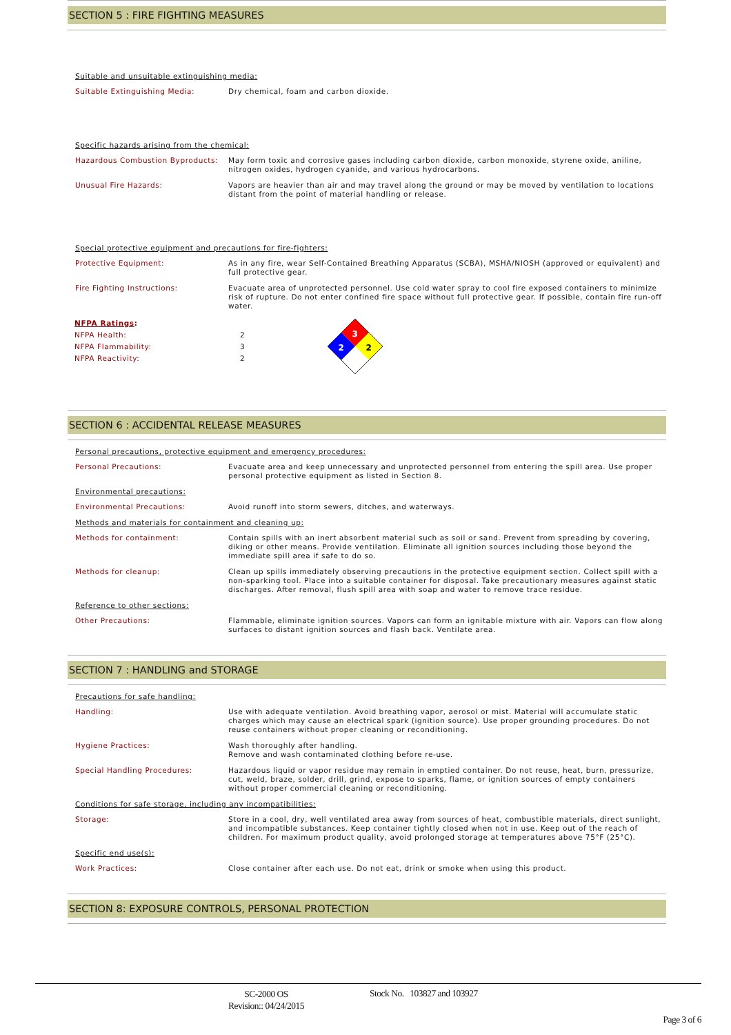SECTION 5 : FIRE FIGHTING MEASURES
Suitable and unsuitable extinguishing media:
Suitable Extinguishing Media:
Dry chemical, foam and carbon dioxide.
Specific hazards arising from the chemical:
Hazardous Combustion Byproducts:
May form toxic and corrosive gases including carbon dioxide, carbon monoxide, styrene oxide, aniline, nitrogen oxides, hydrogen cyanide, and various hydrocarbons.
Unusual Fire Hazards:
Vapors are heavier than air and may travel along the ground or may be moved by ventilation to locations distant from the point of material handling or release.
Special protective equipment and precautions for fire-fighters:
Protective Equipment:
As in any fire, wear Self-Contained Breathing Apparatus (SCBA), MSHA/NIOSH (approved or equivalent) and full protective gear.
Fire Fighting Instructions:
Evacuate area of unprotected personnel. Use cold water spray to cool fire exposed containers to minimize risk of rupture. Do not enter confined fire space without full protective gear. If possible, contain fire run-off water.
NFPA Ratings:
NFPA Health:
NFPA Flammability:
NFPA Reactivity:
2
3
2
3
2
2
SECTION 6 : ACCIDENTAL RELEASE MEASURES
Personal precautions, protective equipment and emergency procedures:
Personal Precautions:
Evacuate area and keep unnecessary and unprotected personnel from entering the spill area. Use proper personal protective equipment as listed in Section 8.
Environmental precautions:
Environmental Precautions:
Avoid runoff into storm sewers, ditches, and waterways.
Methods and materials for containment and cleaning up:
Methods for containment:
Contain spills with an inert absorbent material such as soil or sand. Prevent from spreading by covering, diking or other means. Provide ventilation. Eliminate all ignition sources including those beyond the immediate spill area if safe to do so.
Methods for cleanup:
Clean up spills immediately observing precautions in the protective equipment section. Collect spill with a non-sparking tool. Place into a suitable container for disposal. Take precautionary measures against static discharges. After removal, flush spill area with soap and water to remove trace residue.
Reference to other sections:
Other Precautions:
Flammable, eliminate ignition sources. Vapors can form an ignitable mixture with air. Vapors can flow along surfaces to distant ignition sources and flash back. Ventilate area.
SECTION 7 : HANDLING and STORAGE
Precautions for safe handling:
Handling:
Use with adequate ventilation. Avoid breathing vapor, aerosol or mist. Material will accumulate static charges which may cause an electrical spark (ignition source). Use proper grounding procedures. Do not reuse containers without proper cleaning or reconditioning.
Hygiene Practices:
Wash thoroughly after handling.
Remove and wash contaminated clothing before re-use.
Special Handling Procedures:
Hazardous liquid or vapor residue may remain in emptied container. Do not reuse, heat, burn, pressurize, cut, weld, braze, solder, drill, grind, expose to sparks, flame, or ignition sources of empty containers without proper commercial cleaning or reconditioning.
Conditions for safe storage, including any incompatibilities:
Storage:
Store in a cool, dry, well ventilated area away from sources of heat, combustible materials, direct sunlight, and incompatible substances. Keep container tightly closed when not in use. Keep out of the reach of children. For maximum product quality, avoid prolonged storage at temperatures above 75°F (25°C).
Specific end use(s):
Work Practices:
Close container after each use. Do not eat, drink or smoke when using this product.
SECTION 8: EXPOSURE CONTROLS, PERSONAL PROTECTION
SC-2000 OS
Revision:: 04/24/2015
Stock No. 103827 and 103927
Page 3 of 6